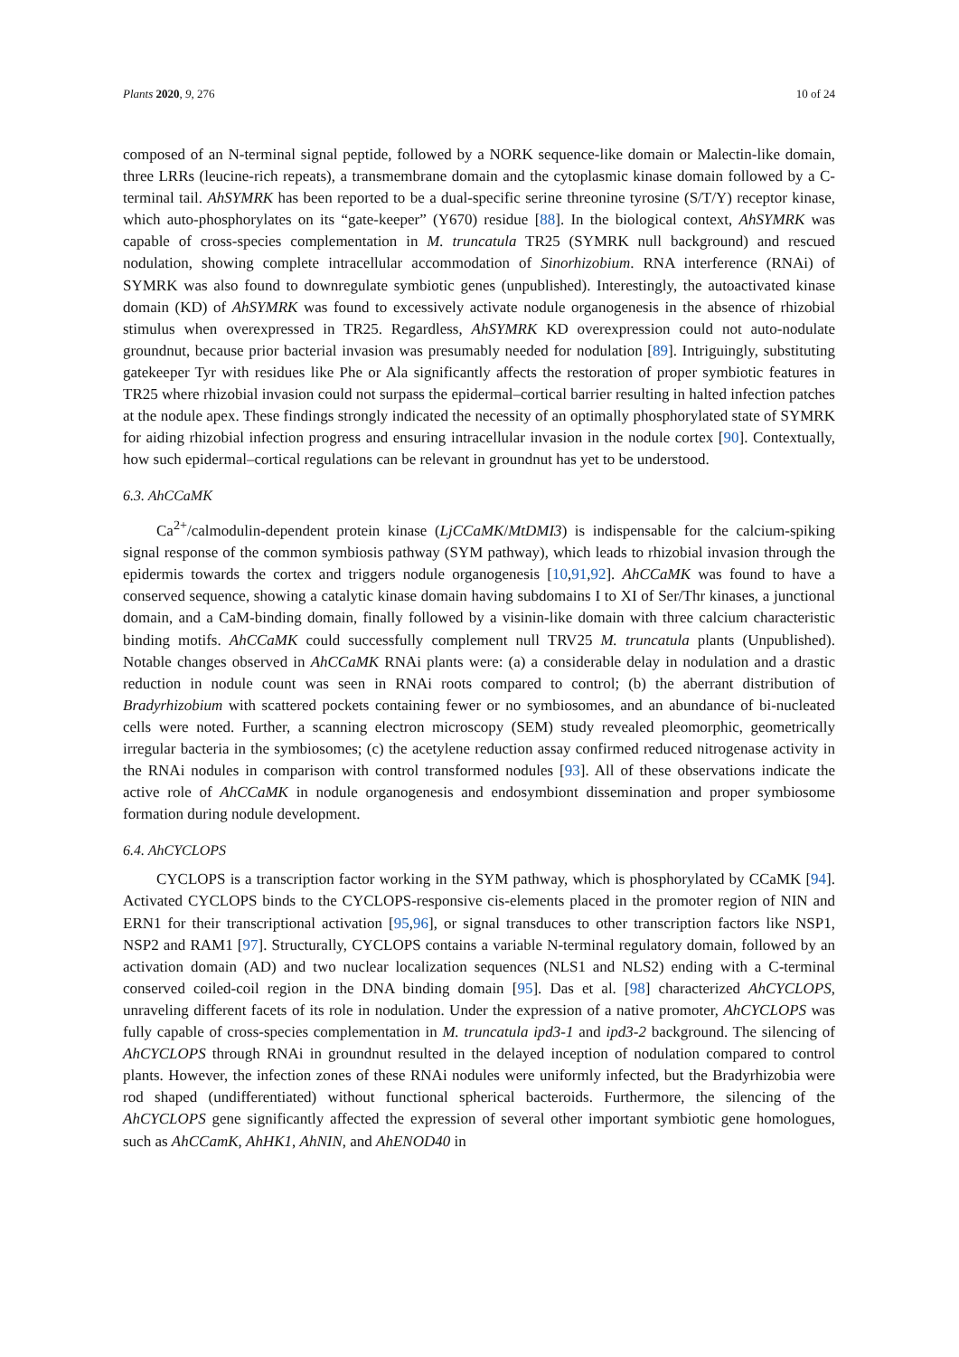Plants 2020, 9, 276 10 of 24
composed of an N-terminal signal peptide, followed by a NORK sequence-like domain or Malectin-like domain, three LRRs (leucine-rich repeats), a transmembrane domain and the cytoplasmic kinase domain followed by a C-terminal tail. AhSYMRK has been reported to be a dual-specific serine threonine tyrosine (S/T/Y) receptor kinase, which auto-phosphorylates on its “gate-keeper” (Y670) residue [88]. In the biological context, AhSYMRK was capable of cross-species complementation in M. truncatula TR25 (SYMRK null background) and rescued nodulation, showing complete intracellular accommodation of Sinorhizobium. RNA interference (RNAi) of SYMRK was also found to downregulate symbiotic genes (unpublished). Interestingly, the autoactivated kinase domain (KD) of AhSYMRK was found to excessively activate nodule organogenesis in the absence of rhizobial stimulus when overexpressed in TR25. Regardless, AhSYMRK KD overexpression could not auto-nodulate groundnut, because prior bacterial invasion was presumably needed for nodulation [89]. Intriguingly, substituting gatekeeper Tyr with residues like Phe or Ala significantly affects the restoration of proper symbiotic features in TR25 where rhizobial invasion could not surpass the epidermal–cortical barrier resulting in halted infection patches at the nodule apex. These findings strongly indicated the necessity of an optimally phosphorylated state of SYMRK for aiding rhizobial infection progress and ensuring intracellular invasion in the nodule cortex [90]. Contextually, how such epidermal–cortical regulations can be relevant in groundnut has yet to be understood.
6.3. AhCCaMK
Ca<sup>2+</sup>/calmodulin-dependent protein kinase (LjCCaMK/MtDMI3) is indispensable for the calcium-spiking signal response of the common symbiosis pathway (SYM pathway), which leads to rhizobial invasion through the epidermis towards the cortex and triggers nodule organogenesis [10,91,92]. AhCCaMK was found to have a conserved sequence, showing a catalytic kinase domain having subdomains I to XI of Ser/Thr kinases, a junctional domain, and a CaM-binding domain, finally followed by a visinin-like domain with three calcium characteristic binding motifs. AhCCaMK could successfully complement null TRV25 M. truncatula plants (Unpublished). Notable changes observed in AhCCaMK RNAi plants were: (a) a considerable delay in nodulation and a drastic reduction in nodule count was seen in RNAi roots compared to control; (b) the aberrant distribution of Bradyrhizobium with scattered pockets containing fewer or no symbiosomes, and an abundance of bi-nucleated cells were noted. Further, a scanning electron microscopy (SEM) study revealed pleomorphic, geometrically irregular bacteria in the symbiosomes; (c) the acetylene reduction assay confirmed reduced nitrogenase activity in the RNAi nodules in comparison with control transformed nodules [93]. All of these observations indicate the active role of AhCCaMK in nodule organogenesis and endosymbiont dissemination and proper symbiosome formation during nodule development.
6.4. AhCYCLOPS
CYCLOPS is a transcription factor working in the SYM pathway, which is phosphorylated by CCaMK [94]. Activated CYCLOPS binds to the CYCLOPS-responsive cis-elements placed in the promoter region of NIN and ERN1 for their transcriptional activation [95,96], or signal transduces to other transcription factors like NSP1, NSP2 and RAM1 [97]. Structurally, CYCLOPS contains a variable N-terminal regulatory domain, followed by an activation domain (AD) and two nuclear localization sequences (NLS1 and NLS2) ending with a C-terminal conserved coiled-coil region in the DNA binding domain [95]. Das et al. [98] characterized AhCYCLOPS, unraveling different facets of its role in nodulation. Under the expression of a native promoter, AhCYCLOPS was fully capable of cross-species complementation in M. truncatula ipd3-1 and ipd3-2 background. The silencing of AhCYCLOPS through RNAi in groundnut resulted in the delayed inception of nodulation compared to control plants. However, the infection zones of these RNAi nodules were uniformly infected, but the Bradyrhizobia were rod shaped (undifferentiated) without functional spherical bacteroids. Furthermore, the silencing of the AhCYCLOPS gene significantly affected the expression of several other important symbiotic gene homologues, such as AhCCamK, AhHK1, AhNIN, and AhENOD40 in